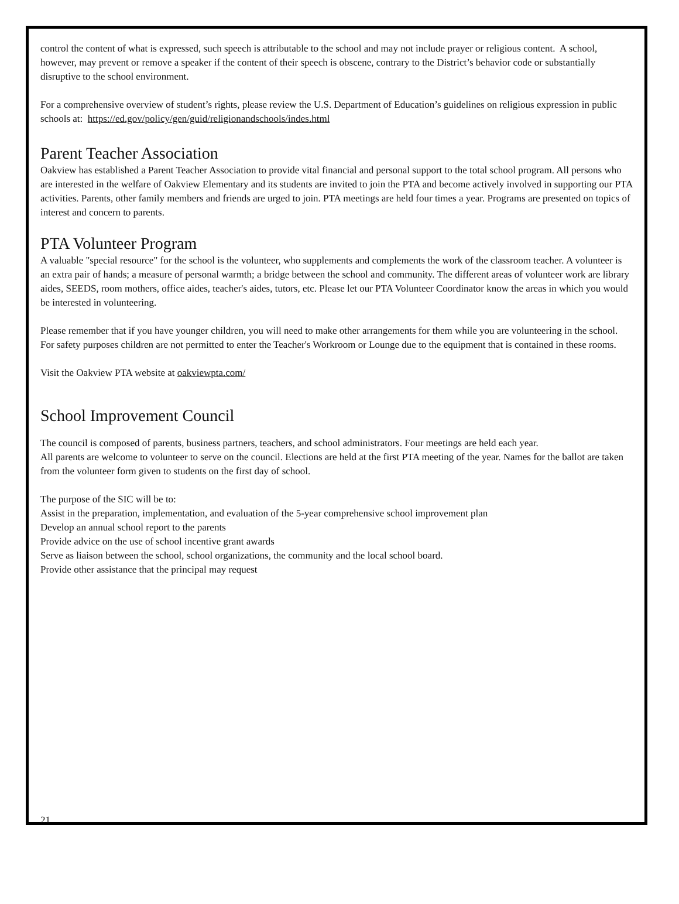control the content of what is expressed, such speech is attributable to the school and may not include prayer or religious content. A school, however, may prevent or remove a speaker if the content of their speech is obscene, contrary to the District’s behavior code or substantially disruptive to the school environment.
For a comprehensive overview of student’s rights, please review the U.S. Department of Education’s guidelines on religious expression in public schools at: https://ed.gov/policy/gen/guid/religionandschools/indes.html
Parent Teacher Association
Oakview has established a Parent Teacher Association to provide vital financial and personal support to the total school program. All persons who are interested in the welfare of Oakview Elementary and its students are invited to join the PTA and become actively involved in supporting our PTA activities. Parents, other family members and friends are urged to join. PTA meetings are held four times a year. Programs are presented on topics of interest and concern to parents.
PTA Volunteer Program
A valuable "special resource" for the school is the volunteer, who supplements and complements the work of the classroom teacher. A volunteer is an extra pair of hands; a measure of personal warmth; a bridge between the school and community. The different areas of volunteer work are library aides, SEEDS, room mothers, office aides, teacher's aides, tutors, etc. Please let our PTA Volunteer Coordinator know the areas in which you would be interested in volunteering.
Please remember that if you have younger children, you will need to make other arrangements for them while you are volunteering in the school. For safety purposes children are not permitted to enter the Teacher's Workroom or Lounge due to the equipment that is contained in these rooms.
Visit the Oakview PTA website at oakviewpta.com/
School Improvement Council
The council is composed of parents, business partners, teachers, and school administrators. Four meetings are held each year.
All parents are welcome to volunteer to serve on the council. Elections are held at the first PTA meeting of the year. Names for the ballot are taken from the volunteer form given to students on the first day of school.
The purpose of the SIC will be to:
Assist in the preparation, implementation, and evaluation of the 5-year comprehensive school improvement plan
Develop an annual school report to the parents
Provide advice on the use of school incentive grant awards
Serve as liaison between the school, school organizations, the community and the local school board.
Provide other assistance that the principal may request
21